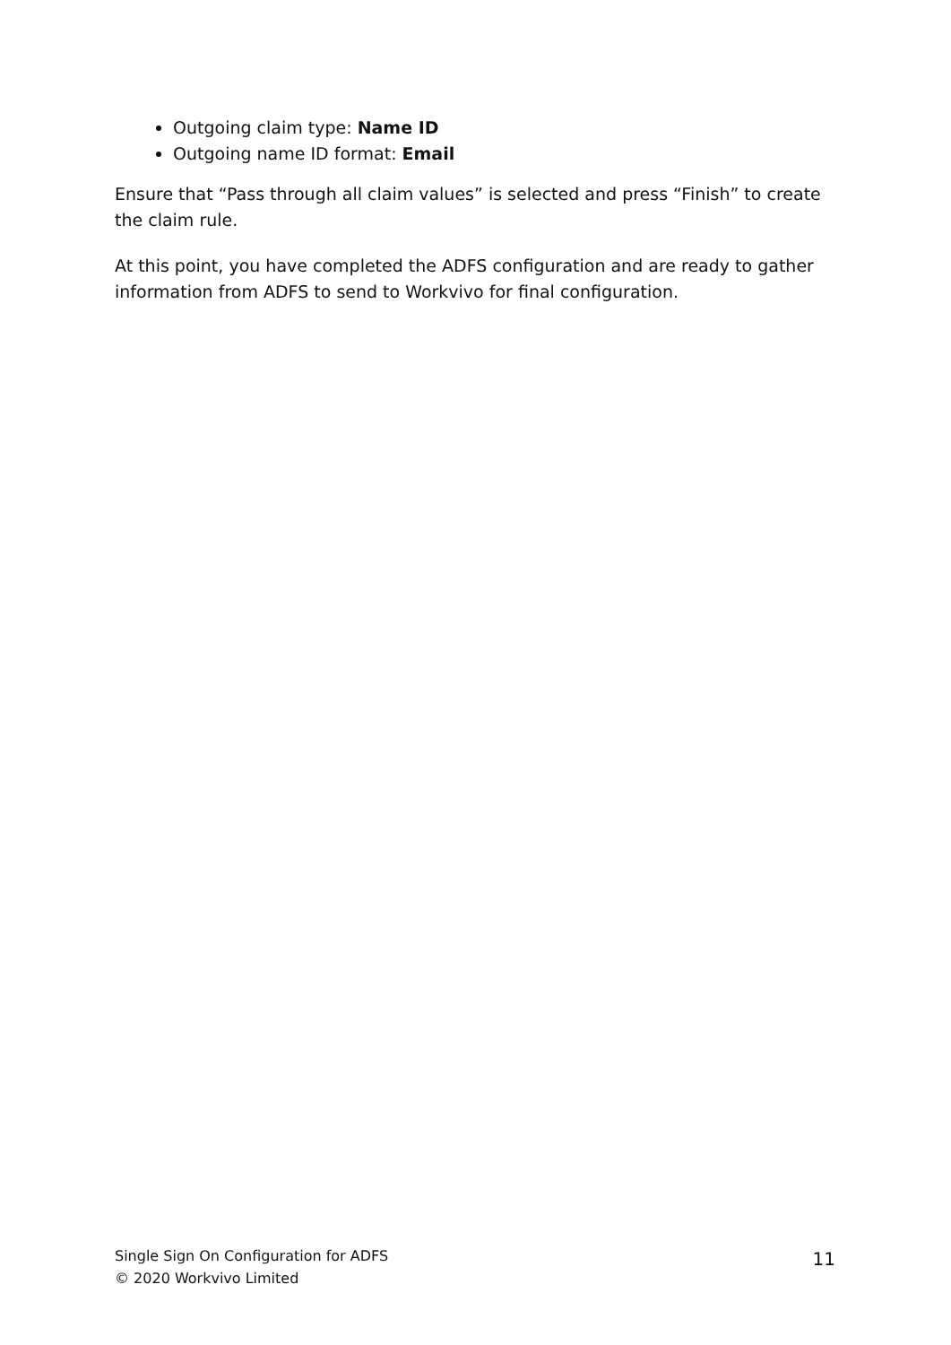Outgoing claim type: Name ID
Outgoing name ID format: Email
Ensure that “Pass through all claim values” is selected and press “Finish” to create the claim rule.
At this point, you have completed the ADFS configuration and are ready to gather information from ADFS to send to Workvivo for final configuration.
Single Sign On Configuration for ADFS
© 2020 Workvivo Limited
11